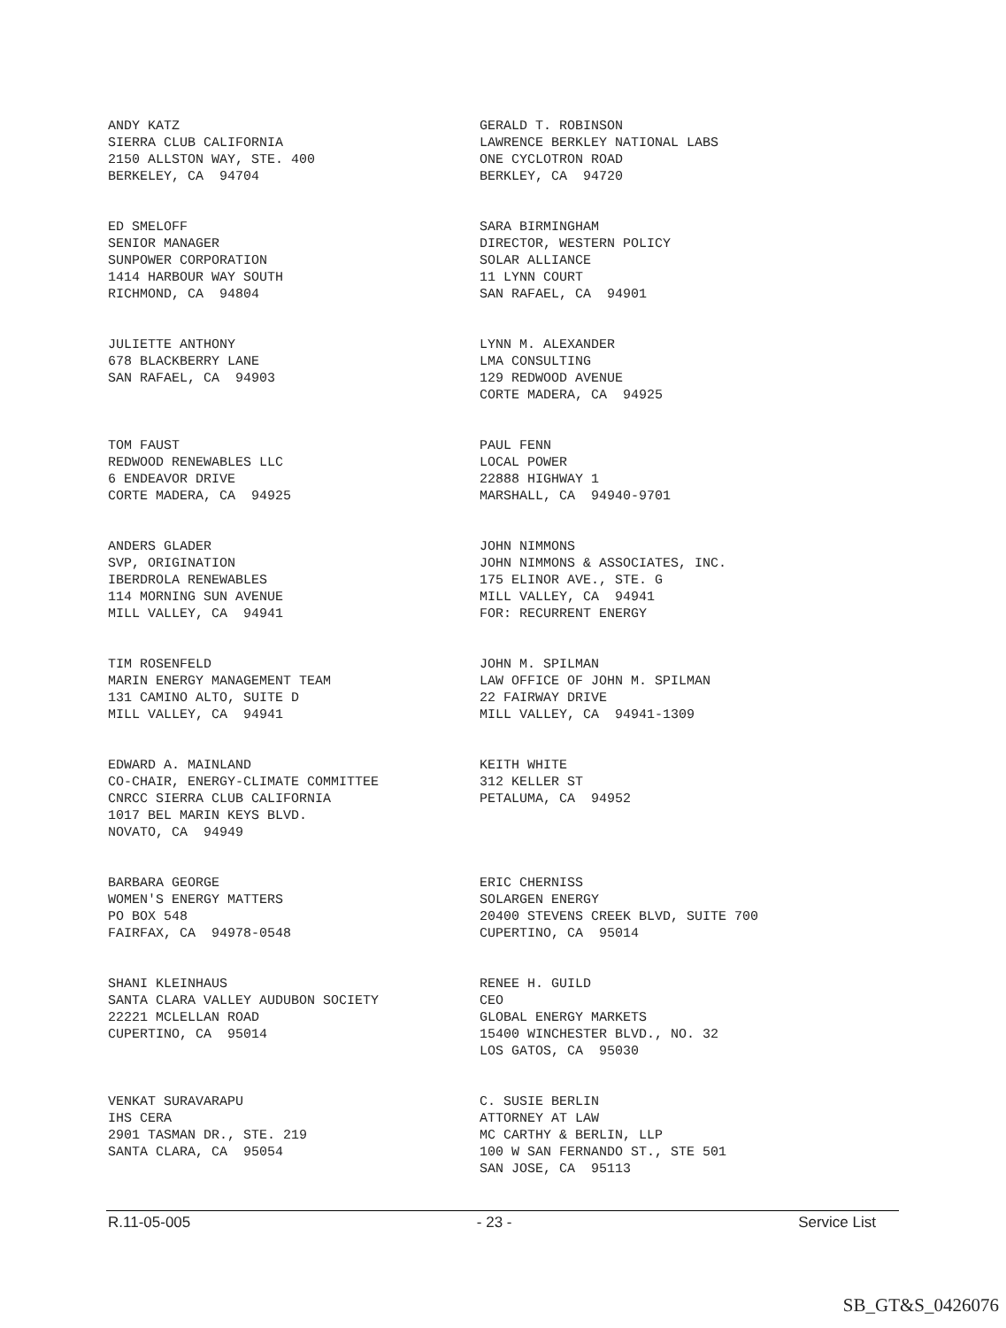ANDY KATZ SIERRA CLUB CALIFORNIA 2150 ALLSTON WAY, STE. 400 BERKELEY, CA 94704
GERALD T. ROBINSON LAWRENCE BERKLEY NATIONAL LABS ONE CYCLOTRON ROAD BERKLEY, CA 94720
ED SMELOFF SENIOR MANAGER SUNPOWER CORPORATION 1414 HARBOUR WAY SOUTH RICHMOND, CA 94804
SARA BIRMINGHAM DIRECTOR, WESTERN POLICY SOLAR ALLIANCE 11 LYNN COURT SAN RAFAEL, CA 94901
JULIETTE ANTHONY 678 BLACKBERRY LANE SAN RAFAEL, CA 94903
LYNN M. ALEXANDER LMA CONSULTING 129 REDWOOD AVENUE CORTE MADERA, CA 94925
TOM FAUST REDWOOD RENEWABLES LLC 6 ENDEAVOR DRIVE CORTE MADERA, CA 94925
PAUL FENN LOCAL POWER 22888 HIGHWAY 1 MARSHALL, CA 94940-9701
ANDERS GLADER SVP, ORIGINATION IBERDROLA RENEWABLES 114 MORNING SUN AVENUE MILL VALLEY, CA 94941
JOHN NIMMONS JOHN NIMMONS & ASSOCIATES, INC. 175 ELINOR AVE., STE. G MILL VALLEY, CA 94941 FOR: RECURRENT ENERGY
TIM ROSENFELD MARIN ENERGY MANAGEMENT TEAM 131 CAMINO ALTO, SUITE D MILL VALLEY, CA 94941
JOHN M. SPILMAN LAW OFFICE OF JOHN M. SPILMAN 22 FAIRWAY DRIVE MILL VALLEY, CA 94941-1309
EDWARD A. MAINLAND CO-CHAIR, ENERGY-CLIMATE COMMITTEE CNRCC SIERRA CLUB CALIFORNIA 1017 BEL MARIN KEYS BLVD. NOVATO, CA 94949
KEITH WHITE 312 KELLER ST PETALUMA, CA 94952
BARBARA GEORGE WOMEN'S ENERGY MATTERS PO BOX 548 FAIRFAX, CA 94978-0548
ERIC CHERNISS SOLARGEN ENERGY 20400 STEVENS CREEK BLVD, SUITE 700 CUPERTINO, CA 95014
SHANI KLEINHAUS SANTA CLARA VALLEY AUDUBON SOCIETY 22221 MCLELLAN ROAD CUPERTINO, CA 95014
RENEE H. GUILD CEO GLOBAL ENERGY MARKETS 15400 WINCHESTER BLVD., NO. 32 LOS GATOS, CA 95030
VENKAT SURAVARAPU IHS CERA 2901 TASMAN DR., STE. 219 SANTA CLARA, CA 95054
C. SUSIE BERLIN ATTORNEY AT LAW MC CARTHY & BERLIN, LLP 100 W SAN FERNANDO ST., STE 501 SAN JOSE, CA 95113
R.11-05-005 - 23 - Service List
SB_GT&S_0426076